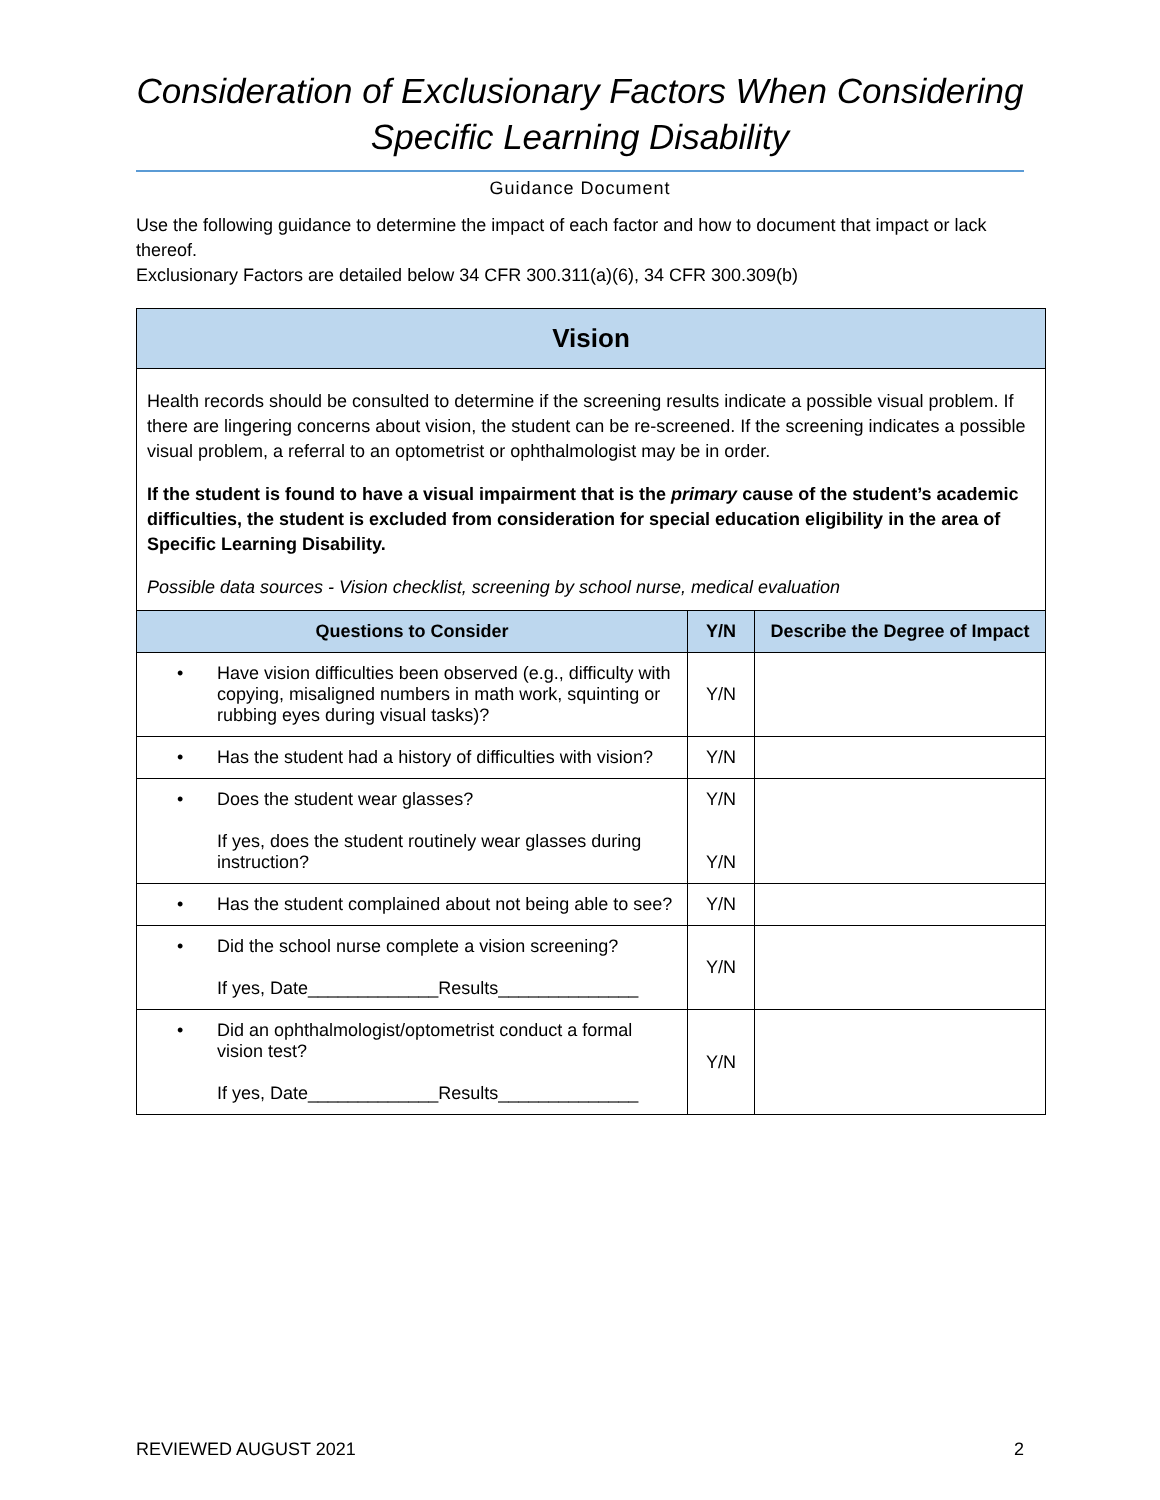Consideration of Exclusionary Factors When Considering Specific Learning Disability
Guidance Document
Use the following guidance to determine the impact of each factor and how to document that impact or lack thereof.
Exclusionary Factors are detailed below 34 CFR 300.311(a)(6), 34 CFR 300.309(b)
Vision
Health records should be consulted to determine if the screening results indicate a possible visual problem. If there are lingering concerns about vision, the student can be re-screened. If the screening indicates a possible visual problem, a referral to an optometrist or ophthalmologist may be in order.
If the student is found to have a visual impairment that is the primary cause of the student’s academic difficulties, the student is excluded from consideration for special education eligibility in the area of Specific Learning Disability.
Possible data sources - Vision checklist, screening by school nurse, medical evaluation
| Questions to Consider | Y/N | Describe the Degree of Impact |
| --- | --- | --- |
| • Have vision difficulties been observed (e.g., difficulty with copying, misaligned numbers in math work, squinting or rubbing eyes during visual tasks)? | Y/N | |
| • Has the student had a history of difficulties with vision? | Y/N | |
| • Does the student wear glasses? If yes, does the student routinely wear glasses during instruction? | Y/N Y/N | |
| • Has the student complained about not being able to see? | Y/N | |
| • Did the school nurse complete a vision screening? If yes, Date_____________Results______________ | Y/N | |
| • Did an ophthalmologist/optometrist conduct a formal vision test? If yes, Date_____________Results______________ | Y/N | |
REVIEWED AUGUST 2021 2